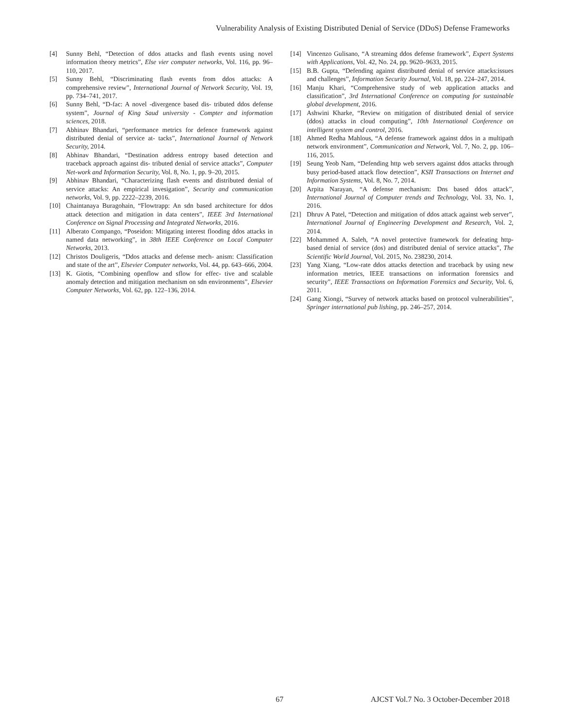Vulnerability Analysis of Existing Distributed Denial of Service (DDoS) Defense Frameworks
[4] Sunny Behl, “Detection of ddos attacks and flash events using novel information theory metrics”, Else vier computer networks, Vol. 116, pp. 96–110, 2017.
[5] Sunny Behl, “Discriminating flash events from ddos attacks: A comprehensive review”, International Journal of Network Security, Vol. 19, pp. 734–741, 2017.
[6] Sunny Behl, “D-fac: A novel -divergence based dis- tributed ddos defense system”, Journal of King Saud university - Compter and information sciences, 2018.
[7] Abhinav Bhandari, “performance metrics for defence framework against distributed denial of service at- tacks”, International Journal of Network Security, 2014.
[8] Abhinav Bhandari, “Destination address entropy based detection and traceback approach against dis- tributed denial of service attacks”, Computer Net-work and Information Security, Vol. 8, No. 1, pp. 9–20, 2015.
[9] Abhinav Bhandari, “Characterizing flash events and distributed denial of service attacks: An empirical invesigation”, Security and communication networks, Vol. 9, pp. 2222–2239, 2016.
[10] Chaintanaya Buragohain, “Flowtrapp: An sdn based architecture for ddos attack detection and mitigation in data centers”, IEEE 3rd International Conference on Signal Processing and Integrated Networks, 2016.
[11] Alberato Compango, “Poseidon: Mitigating interest flooding ddos attacks in named data networking”, in 38th IEEE Conference on Local Computer Networks, 2013.
[12] Christos Douligeris, “Ddos attacks and defense mech- anism: Classification and state of the art”, Elsevier Computer networks, Vol. 44, pp. 643–666, 2004.
[13] K. Giotis, “Combining openflow and sflow for effec- tive and scalable anomaly detection and mitigation mechanism on sdn environments”, Elsevier Computer Networks, Vol. 62, pp. 122–136, 2014.
[14] Vincenzo Gulisano, “A streaming ddos defense framework”, Expert Systems with Applications, Vol. 42, No. 24, pp. 9620–9633, 2015.
[15] B.B. Gupta, “Defending against distributed denial of service attacks:issues and challenges”, Information Security Journal, Vol. 18, pp. 224–247, 2014.
[16] Manju Khari, “Comprehensive study of web application attacks and classification”, 3rd International Conference on computing for sustainable global development, 2016.
[17] Ashwini Kharke, “Review on mitigation of distributed denial of service (ddos) attacks in cloud computing”, 10th International Conference on intelligent system and control, 2016.
[18] Ahmed Redha Mahlous, “A defense framework against ddos in a multipath network environment”, Communication and Network, Vol. 7, No. 2, pp. 106– 116, 2015.
[19] Seung Yeob Nam, “Defending http web servers against ddos attacks through busy period-based attack flow detection”, KSII Transactions on Internet and Information Systems, Vol. 8, No. 7, 2014.
[20] Arpita Narayan, “A defense mechanism: Dns based ddos attack”, International Journal of Computer trends and Technology, Vol. 33, No. 1, 2016.
[21] Dhruv A Patel, “Detection and mitigation of ddos attack against web server”, International Journal of Engineering Development and Research, Vol. 2, 2014.
[22] Mohammed A. Saleh, “A novel protective framework for defeating http- based denial of service (dos) and distributed denial of service attacks”, The Scientific World Journal, Vol. 2015, No. 238230, 2014.
[23] Yang Xiang, “Low-rate ddos attacks detection and traceback by using new information metrics, IEEE transactions on information forensics and security”, IEEE Transactions on Information Forensics and Security, Vol. 6, 2011.
[24] Gang Xiongi, “Survey of network attacks based on protocol vulnerabilities”, Springer international pub lishing, pp. 246–257, 2014.
67 AJCST Vol.7 No. 3 October-December 2018